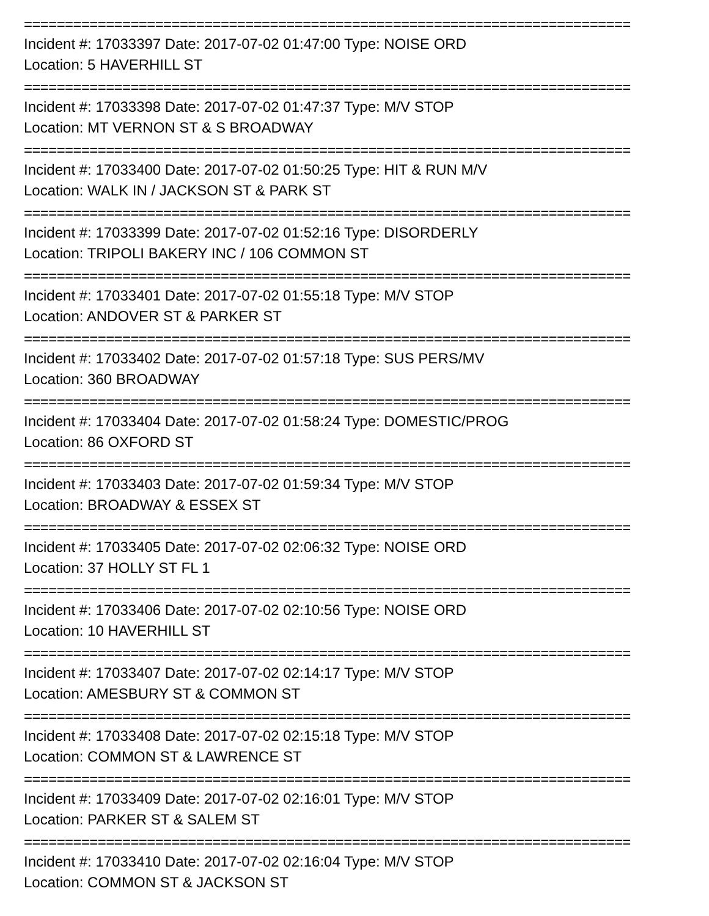==========================================================================
Incident #: 17033397 Date: 2017-07-02 01:47:00 Type: NOISE ORD
Location: 5 HAVERHILL ST
==========================================================================
Incident #: 17033398 Date: 2017-07-02 01:47:37 Type: M/V STOP
Location: MT VERNON ST & S BROADWAY
==========================================================================
Incident #: 17033400 Date: 2017-07-02 01:50:25 Type: HIT & RUN M/V
Location: WALK IN / JACKSON ST & PARK ST
==========================================================================
Incident #: 17033399 Date: 2017-07-02 01:52:16 Type: DISORDERLY
Location: TRIPOLI BAKERY INC / 106 COMMON ST
==========================================================================
Incident #: 17033401 Date: 2017-07-02 01:55:18 Type: M/V STOP
Location: ANDOVER ST & PARKER ST
==========================================================================
Incident #: 17033402 Date: 2017-07-02 01:57:18 Type: SUS PERS/MV
Location: 360 BROADWAY
==========================================================================
Incident #: 17033404 Date: 2017-07-02 01:58:24 Type: DOMESTIC/PROG
Location: 86 OXFORD ST
==========================================================================
Incident #: 17033403 Date: 2017-07-02 01:59:34 Type: M/V STOP
Location: BROADWAY & ESSEX ST
==========================================================================
Incident #: 17033405 Date: 2017-07-02 02:06:32 Type: NOISE ORD
Location: 37 HOLLY ST FL 1
==========================================================================
Incident #: 17033406 Date: 2017-07-02 02:10:56 Type: NOISE ORD
Location: 10 HAVERHILL ST
==========================================================================
Incident #: 17033407 Date: 2017-07-02 02:14:17 Type: M/V STOP
Location: AMESBURY ST & COMMON ST
==========================================================================
Incident #: 17033408 Date: 2017-07-02 02:15:18 Type: M/V STOP
Location: COMMON ST & LAWRENCE ST
==========================================================================
Incident #: 17033409 Date: 2017-07-02 02:16:01 Type: M/V STOP
Location: PARKER ST & SALEM ST
==========================================================================
Incident #: 17033410 Date: 2017-07-02 02:16:04 Type: M/V STOP
Location: COMMON ST & JACKSON ST